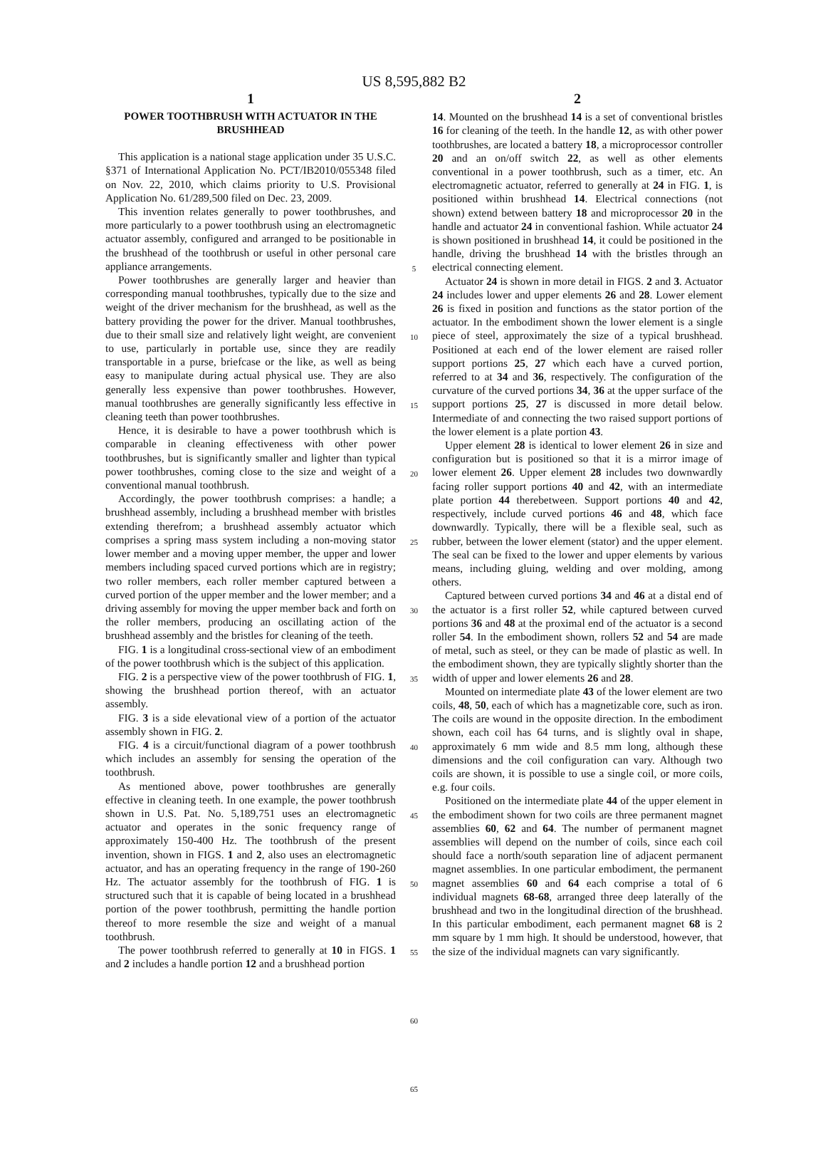US 8,595,882 B2
1
POWER TOOTHBRUSH WITH ACTUATOR IN THE BRUSHHEAD
This application is a national stage application under 35 U.S.C. §371 of International Application No. PCT/IB2010/055348 filed on Nov. 22, 2010, which claims priority to U.S. Provisional Application No. 61/289,500 filed on Dec. 23, 2009.
This invention relates generally to power toothbrushes, and more particularly to a power toothbrush using an electromagnetic actuator assembly, configured and arranged to be positionable in the brushhead of the toothbrush or useful in other personal care appliance arrangements.
Power toothbrushes are generally larger and heavier than corresponding manual toothbrushes, typically due to the size and weight of the driver mechanism for the brushhead, as well as the battery providing the power for the driver. Manual toothbrushes, due to their small size and relatively light weight, are convenient to use, particularly in portable use, since they are readily transportable in a purse, briefcase or the like, as well as being easy to manipulate during actual physical use. They are also generally less expensive than power toothbrushes. However, manual toothbrushes are generally significantly less effective in cleaning teeth than power toothbrushes.
Hence, it is desirable to have a power toothbrush which is comparable in cleaning effectiveness with other power toothbrushes, but is significantly smaller and lighter than typical power toothbrushes, coming close to the size and weight of a conventional manual toothbrush.
Accordingly, the power toothbrush comprises: a handle; a brushhead assembly, including a brushhead member with bristles extending therefrom; a brushhead assembly actuator which comprises a spring mass system including a non-moving stator lower member and a moving upper member, the upper and lower members including spaced curved portions which are in registry; two roller members, each roller member captured between a curved portion of the upper member and the lower member; and a driving assembly for moving the upper member back and forth on the roller members, producing an oscillating action of the brushhead assembly and the bristles for cleaning of the teeth.
FIG. 1 is a longitudinal cross-sectional view of an embodiment of the power toothbrush which is the subject of this application.
FIG. 2 is a perspective view of the power toothbrush of FIG. 1, showing the brushhead portion thereof, with an actuator assembly.
FIG. 3 is a side elevational view of a portion of the actuator assembly shown in FIG. 2.
FIG. 4 is a circuit/functional diagram of a power toothbrush which includes an assembly for sensing the operation of the toothbrush.
As mentioned above, power toothbrushes are generally effective in cleaning teeth. In one example, the power toothbrush shown in U.S. Pat. No. 5,189,751 uses an electromagnetic actuator and operates in the sonic frequency range of approximately 150-400 Hz. The toothbrush of the present invention, shown in FIGS. 1 and 2, also uses an electromagnetic actuator, and has an operating frequency in the range of 190-260 Hz. The actuator assembly for the toothbrush of FIG. 1 is structured such that it is capable of being located in a brushhead portion of the power toothbrush, permitting the handle portion thereof to more resemble the size and weight of a manual toothbrush.
The power toothbrush referred to generally at 10 in FIGS. 1 and 2 includes a handle portion 12 and a brushhead portion
5
10
15
20
25
30
35
40
45
50
55
60
65
2
14. Mounted on the brushhead 14 is a set of conventional bristles 16 for cleaning of the teeth. In the handle 12, as with other power toothbrushes, are located a battery 18, a microprocessor controller 20 and an on/off switch 22, as well as other elements conventional in a power toothbrush, such as a timer, etc. An electromagnetic actuator, referred to generally at 24 in FIG. 1, is positioned within brushhead 14. Electrical connections (not shown) extend between battery 18 and microprocessor 20 in the handle and actuator 24 in conventional fashion. While actuator 24 is shown positioned in brushhead 14, it could be positioned in the handle, driving the brushhead 14 with the bristles through an electrical connecting element.
Actuator 24 is shown in more detail in FIGS. 2 and 3. Actuator 24 includes lower and upper elements 26 and 28. Lower element 26 is fixed in position and functions as the stator portion of the actuator. In the embodiment shown the lower element is a single piece of steel, approximately the size of a typical brushhead. Positioned at each end of the lower element are raised roller support portions 25, 27 which each have a curved portion, referred to at 34 and 36, respectively. The configuration of the curvature of the curved portions 34, 36 at the upper surface of the support portions 25, 27 is discussed in more detail below. Intermediate of and connecting the two raised support portions of the lower element is a plate portion 43.
Upper element 28 is identical to lower element 26 in size and configuration but is positioned so that it is a mirror image of lower element 26. Upper element 28 includes two downwardly facing roller support portions 40 and 42, with an intermediate plate portion 44 therebetween. Support portions 40 and 42, respectively, include curved portions 46 and 48, which face downwardly. Typically, there will be a flexible seal, such as rubber, between the lower element (stator) and the upper element. The seal can be fixed to the lower and upper elements by various means, including gluing, welding and over molding, among others.
Captured between curved portions 34 and 46 at a distal end of the actuator is a first roller 52, while captured between curved portions 36 and 48 at the proximal end of the actuator is a second roller 54. In the embodiment shown, rollers 52 and 54 are made of metal, such as steel, or they can be made of plastic as well. In the embodiment shown, they are typically slightly shorter than the width of upper and lower elements 26 and 28.
Mounted on intermediate plate 43 of the lower element are two coils, 48, 50, each of which has a magnetizable core, such as iron. The coils are wound in the opposite direction. In the embodiment shown, each coil has 64 turns, and is slightly oval in shape, approximately 6 mm wide and 8.5 mm long, although these dimensions and the coil configuration can vary. Although two coils are shown, it is possible to use a single coil, or more coils, e.g. four coils.
Positioned on the intermediate plate 44 of the upper element in the embodiment shown for two coils are three permanent magnet assemblies 60, 62 and 64. The number of permanent magnet assemblies will depend on the number of coils, since each coil should face a north/south separation line of adjacent permanent magnet assemblies. In one particular embodiment, the permanent magnet assemblies 60 and 64 each comprise a total of 6 individual magnets 68-68, arranged three deep laterally of the brushhead and two in the longitudinal direction of the brushhead. In this particular embodiment, each permanent magnet 68 is 2 mm square by 1 mm high. It should be understood, however, that the size of the individual magnets can vary significantly.